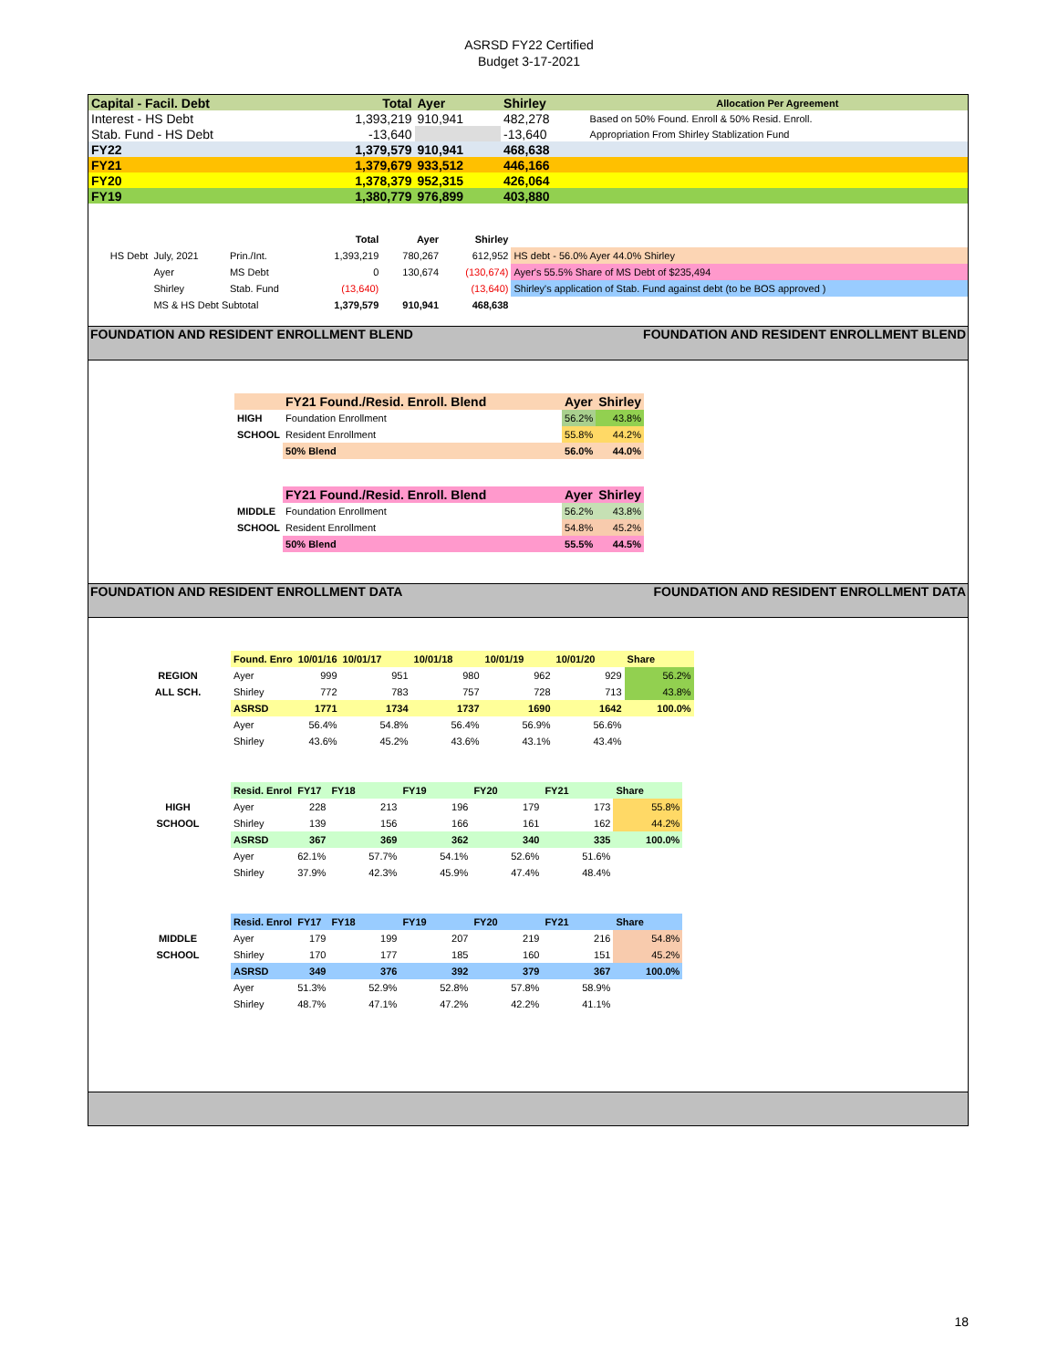ASRSD FY22 Certified
Budget 3-17-2021
| Capital - Facil. Debt | | Total | Ayer | Shirley | Allocation Per Agreement |
| Interest - HS Debt | | 1,393,219 | 910,941 | 482,278 | Based on 50% Found. Enroll & 50% Resid. Enroll. |
| Stab. Fund - HS Debt | | -13,640 | | -13,640 | Appropriation From Shirley Stablization Fund |
| FY22 | | 1,379,579 | 910,941 | 468,638 | |
| FY21 | | 1,379,679 | 933,512 | 446,166 | |
| FY20 | | 1,378,379 | 952,315 | 426,064 | |
| FY19 | | 1,380,779 | 976,899 | 403,880 | |
| | | | Total | Ayer | Shirley | |
| HS Debt | July, 2021 | Prin./Int. | 1,393,219 | 780,267 | 612,952 | HS debt - 56.0% Ayer 44.0% Shirley |
| | Ayer | MS Debt | 0 | 130,674 | (130,674) | Ayer's 55.5% Share of MS Debt of $235,494 |
| | Shirley | Stab. Fund | (13,640) | | (13,640) | Shirley's application of Stab. Fund against debt (to be BOS approved ) |
| | MS & HS Debt Subtotal | | 1,379,579 | 910,941 | 468,638 | |
FOUNDATION AND RESIDENT ENROLLMENT BLEND FOUNDATION AND RESIDENT ENROLLMENT BLEND
| | FY21 Found./Resid. Enroll. Blend | Ayer | Shirley |
| HIGH | Foundation Enrollment | 56.2% | 43.8% |
| SCHOOL | Resident Enrollment | 55.8% | 44.2% |
| | 50% Blend | 56.0% | 44.0% |
| | FY21 Found./Resid. Enroll. Blend | Ayer | Shirley |
| MIDDLE | Foundation Enrollment | 56.2% | 43.8% |
| SCHOOL | Resident Enrollment | 54.8% | 45.2% |
| | 50% Blend | 55.5% | 44.5% |
FOUNDATION AND RESIDENT ENROLLMENT DATA FOUNDATION AND RESIDENT ENROLLMENT DATA
| | Found. Enro | 10/01/16 | 10/01/17 | 10/01/18 | 10/01/19 | 10/01/20 | Share |
| REGION | Ayer | 999 | 951 | 980 | 962 | 929 | 56.2% |
| ALL SCH. | Shirley | 772 | 783 | 757 | 728 | 713 | 43.8% |
| | ASRSD | 1771 | 1734 | 1737 | 1690 | 1642 | 100.0% |
| | Ayer | 56.4% | 54.8% | 56.4% | 56.9% | 56.6% | |
| | Shirley | 43.6% | 45.2% | 43.6% | 43.1% | 43.4% | |
| | Resid. Enrol | FY17 | FY18 | FY19 | FY20 | FY21 | Share |
| HIGH | Ayer | 228 | 213 | 196 | 179 | 173 | 55.8% |
| SCHOOL | Shirley | 139 | 156 | 166 | 161 | 162 | 44.2% |
| | ASRSD | 367 | 369 | 362 | 340 | 335 | 100.0% |
| | Ayer | 62.1% | 57.7% | 54.1% | 52.6% | 51.6% | |
| | Shirley | 37.9% | 42.3% | 45.9% | 47.4% | 48.4% | |
| | Resid. Enrol | FY17 | FY18 | FY19 | FY20 | FY21 | Share |
| MIDDLE | Ayer | 179 | 199 | 207 | 219 | 216 | 54.8% |
| SCHOOL | Shirley | 170 | 177 | 185 | 160 | 151 | 45.2% |
| | ASRSD | 349 | 376 | 392 | 379 | 367 | 100.0% |
| | Ayer | 51.3% | 52.9% | 52.8% | 57.8% | 58.9% | |
| | Shirley | 48.7% | 47.1% | 47.2% | 42.2% | 41.1% | |
18